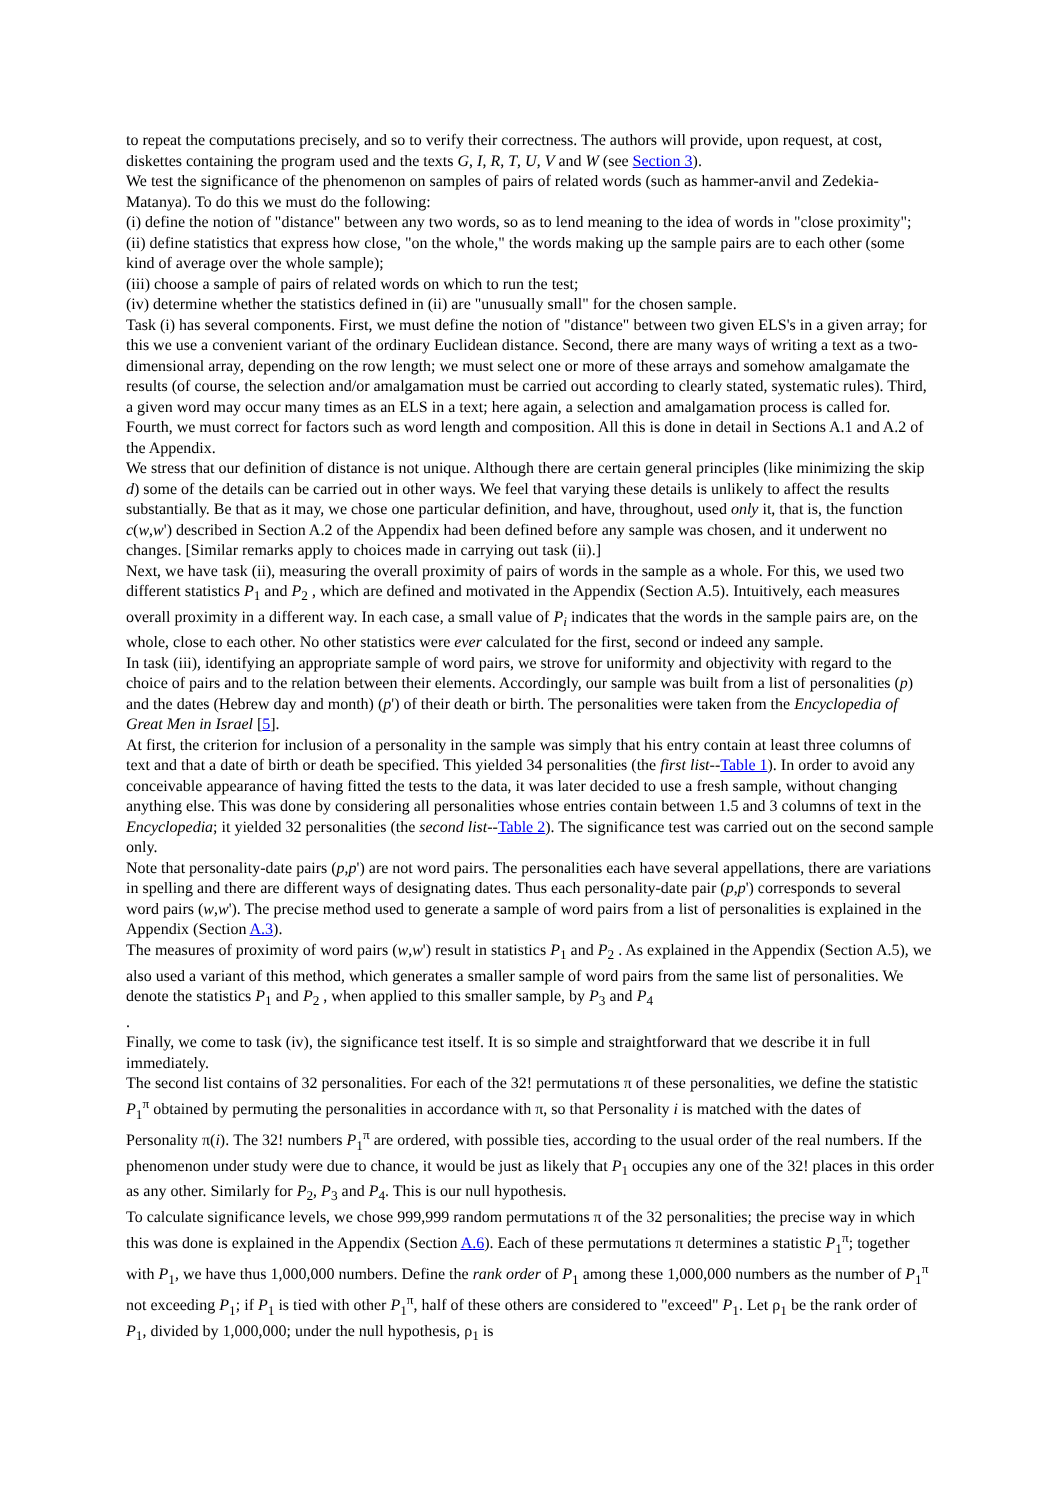to repeat the computations precisely, and so to verify their correctness. The authors will provide, upon request, at cost, diskettes containing the program used and the texts G, I, R, T, U, V and W (see Section 3).
We test the significance of the phenomenon on samples of pairs of related words (such as hammer-anvil and Zedekia-Matanya). To do this we must do the following:
(i) define the notion of "distance" between any two words, so as to lend meaning to the idea of words in "close proximity";
(ii) define statistics that express how close, "on the whole," the words making up the sample pairs are to each other (some kind of average over the whole sample);
(iii) choose a sample of pairs of related words on which to run the test;
(iv) determine whether the statistics defined in (ii) are "unusually small" for the chosen sample.
Task (i) has several components. First, we must define the notion of "distance" between two given ELS's in a given array; for this we use a convenient variant of the ordinary Euclidean distance. Second, there are many ways of writing a text as a two-dimensional array, depending on the row length; we must select one or more of these arrays and somehow amalgamate the results (of course, the selection and/or amalgamation must be carried out according to clearly stated, systematic rules). Third, a given word may occur many times as an ELS in a text; here again, a selection and amalgamation process is called for. Fourth, we must correct for factors such as word length and composition. All this is done in detail in Sections A.1 and A.2 of the Appendix.
We stress that our definition of distance is not unique. Although there are certain general principles (like minimizing the skip d) some of the details can be carried out in other ways. We feel that varying these details is unlikely to affect the results substantially. Be that as it may, we chose one particular definition, and have, throughout, used only it, that is, the function c(w,w') described in Section A.2 of the Appendix had been defined before any sample was chosen, and it underwent no changes. [Similar remarks apply to choices made in carrying out task (ii).]
Next, we have task (ii), measuring the overall proximity of pairs of words in the sample as a whole. For this, we used two different statistics P<sub>1</sub> and P<sub>2</sub> , which are defined and motivated in the Appendix (Section A.5). Intuitively, each measures overall proximity in a different way. In each case, a small value of P<sub>i</sub> indicates that the words in the sample pairs are, on the whole, close to each other. No other statistics were ever calculated for the first, second or indeed any sample.
In task (iii), identifying an appropriate sample of word pairs, we strove for uniformity and objectivity with regard to the choice of pairs and to the relation between their elements. Accordingly, our sample was built from a list of personalities (p) and the dates (Hebrew day and month) (p') of their death or birth. The personalities were taken from the Encyclopedia of Great Men in Israel [5].
At first, the criterion for inclusion of a personality in the sample was simply that his entry contain at least three columns of text and that a date of birth or death be specified. This yielded 34 personalities (the first list--Table 1). In order to avoid any conceivable appearance of having fitted the tests to the data, it was later decided to use a fresh sample, without changing anything else. This was done by considering all personalities whose entries contain between 1.5 and 3 columns of text in the Encyclopedia; it yielded 32 personalities (the second list--Table 2). The significance test was carried out on the second sample only.
Note that personality-date pairs (p,p') are not word pairs. The personalities each have several appellations, there are variations in spelling and there are different ways of designating dates. Thus each personality-date pair (p,p') corresponds to several word pairs (w,w'). The precise method used to generate a sample of word pairs from a list of personalities is explained in the Appendix (Section A.3).
The measures of proximity of word pairs (w,w') result in statistics P<sub>1</sub> and P<sub>2</sub> . As explained in the Appendix (Section A.5), we also used a variant of this method, which generates a smaller sample of word pairs from the same list of personalities. We denote the statistics P<sub>1</sub> and P<sub>2</sub> , when applied to this smaller sample, by P<sub>3</sub> and P<sub>4</sub>
.
Finally, we come to task (iv), the significance test itself. It is so simple and straightforward that we describe it in full immediately.
The second list contains of 32 personalities. For each of the 32! permutations π of these personalities, we define the statistic P<sub>1</sub><sup>π</sup> obtained by permuting the personalities in accordance with π, so that Personality i is matched with the dates of Personality π(i). The 32! numbers P<sub>1</sub><sup>π</sup> are ordered, with possible ties, according to the usual order of the real numbers. If the phenomenon under study were due to chance, it would be just as likely that P<sub>1</sub> occupies any one of the 32! places in this order as any other. Similarly for P<sub>2</sub>, P<sub>3</sub> and P<sub>4</sub>. This is our null hypothesis.
To calculate significance levels, we chose 999,999 random permutations π of the 32 personalities; the precise way in which this was done is explained in the Appendix (Section A.6). Each of these permutations π determines a statistic P<sub>1</sub><sup>π</sup>; together with P<sub>1</sub>, we have thus 1,000,000 numbers. Define the rank order of P<sub>1</sub> among these 1,000,000 numbers as the number of P<sub>1</sub><sup>π</sup> not exceeding P<sub>1</sub>; if P<sub>1</sub> is tied with other P<sub>1</sub><sup>π</sup>, half of these others are considered to "exceed" P<sub>1</sub>. Let ρ<sub>1</sub> be the rank order of P<sub>1</sub>, divided by 1,000,000; under the null hypothesis, ρ<sub>1</sub> is